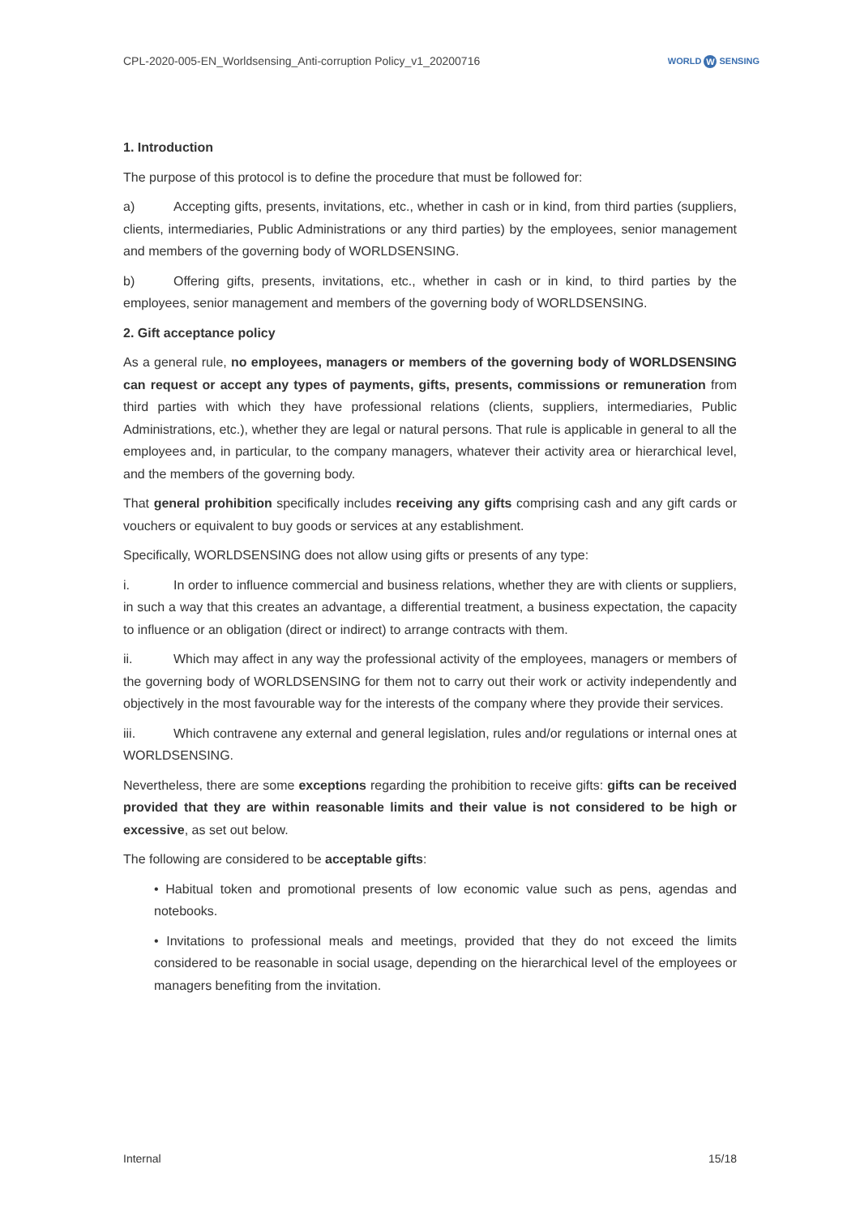CPL-2020-005-EN_Worldsensing_Anti-corruption Policy_v1_20200716
WORLD W SENSING
1. Introduction
The purpose of this protocol is to define the procedure that must be followed for:
a) Accepting gifts, presents, invitations, etc., whether in cash or in kind, from third parties (suppliers, clients, intermediaries, Public Administrations or any third parties) by the employees, senior management and members of the governing body of WORLDSENSING.
b) Offering gifts, presents, invitations, etc., whether in cash or in kind, to third parties by the employees, senior management and members of the governing body of WORLDSENSING.
2. Gift acceptance policy
As a general rule, no employees, managers or members of the governing body of WORLDSENSING can request or accept any types of payments, gifts, presents, commissions or remuneration from third parties with which they have professional relations (clients, suppliers, intermediaries, Public Administrations, etc.), whether they are legal or natural persons. That rule is applicable in general to all the employees and, in particular, to the company managers, whatever their activity area or hierarchical level, and the members of the governing body.
That general prohibition specifically includes receiving any gifts comprising cash and any gift cards or vouchers or equivalent to buy goods or services at any establishment.
Specifically, WORLDSENSING does not allow using gifts or presents of any type:
i. In order to influence commercial and business relations, whether they are with clients or suppliers, in such a way that this creates an advantage, a differential treatment, a business expectation, the capacity to influence or an obligation (direct or indirect) to arrange contracts with them.
ii. Which may affect in any way the professional activity of the employees, managers or members of the governing body of WORLDSENSING for them not to carry out their work or activity independently and objectively in the most favourable way for the interests of the company where they provide their services.
iii. Which contravene any external and general legislation, rules and/or regulations or internal ones at WORLDSENSING.
Nevertheless, there are some exceptions regarding the prohibition to receive gifts: gifts can be received provided that they are within reasonable limits and their value is not considered to be high or excessive, as set out below.
The following are considered to be acceptable gifts:
• Habitual token and promotional presents of low economic value such as pens, agendas and notebooks.
• Invitations to professional meals and meetings, provided that they do not exceed the limits considered to be reasonable in social usage, depending on the hierarchical level of the employees or managers benefiting from the invitation.
Internal 15/18